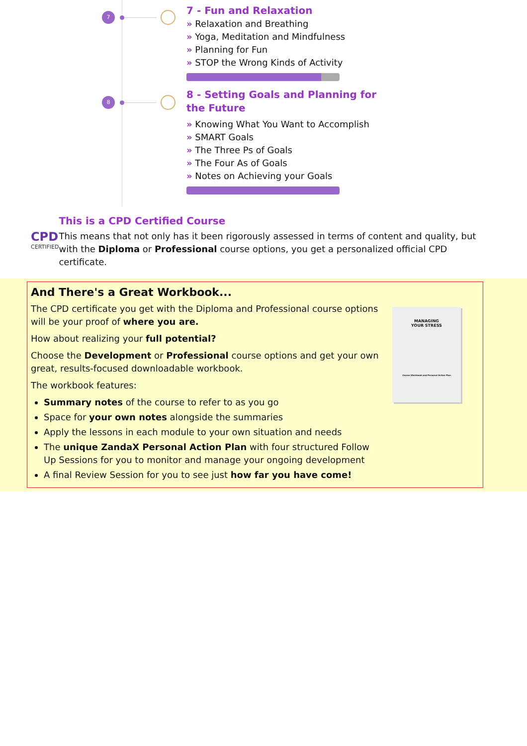7
7 - Fun and Relaxation
» Relaxation and Breathing
» Yoga, Meditation and Mindfulness
» Planning for Fun
» STOP the Wrong Kinds of Activity
8
8 - Setting Goals and Planning for the Future
» Knowing What You Want to Accomplish
» SMART Goals
» The Three Ps of Goals
» The Four As of Goals
» Notes on Achieving your Goals
CPD
CERTIFIED
This is a CPD Certified Course
This means that not only has it been rigorously assessed in terms of content and quality, but with the Diploma or Professional course options, you get a personalized official CPD certificate.
And There's a Great Workbook...
The CPD certificate you get with the Diploma and Professional course options will be your proof of where you are.
How about realizing your full potential?
Choose the Development or Professional course options and get your own great, results-focused downloadable workbook.
The workbook features:
Summary notes of the course to refer to as you go
Space for your own notes alongside the summaries
Apply the lessons in each module to your own situation and needs
The unique ZandaX Personal Action Plan with four structured Follow Up Sessions for you to monitor and manage your ongoing development
A final Review Session for you to see just how far you have come!
MANAGING
YOUR STRESS
Course Workbook and Personal Action Plan